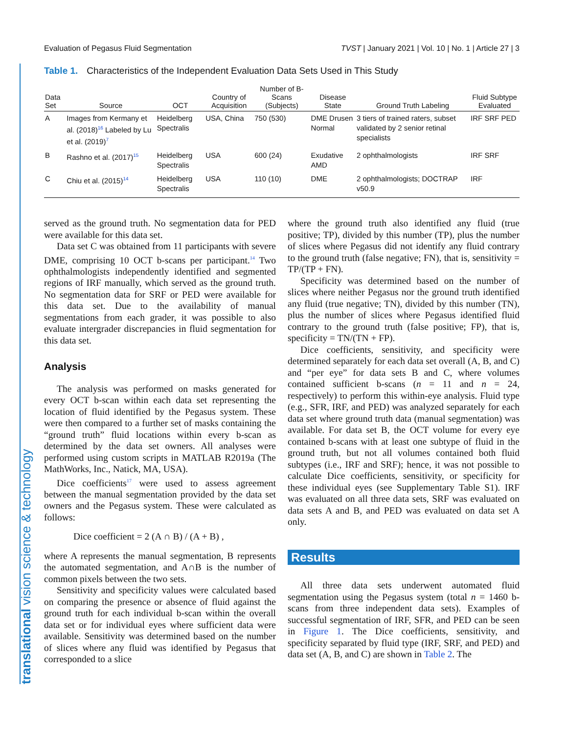translational vision science & technology
Evaluation of Pegasus Fluid Segmentation TVST | January 2021 | Vol. 10 | No. 1 | Article 27 | 3
Table 1. Characteristics of the Independent Evaluation Data Sets Used in This Study
| Data Set | Source | OCT | Country of Acquisition | Number of B-Scans (Subjects) | Disease State | Ground Truth Labeling | Fluid Subtype Evaluated |
| --- | --- | --- | --- | --- | --- | --- | --- |
| A | Images from Kermany et al. (2018)<sup>16</sup> Labeled by Lu et al. (2019)<sup>7</sup> | Heidelberg Spectralis | USA, China | 750 (530) | DME Drusen Normal | 3 tiers of trained raters, subset validated by 2 senior retinal specialists | IRF SRF PED |
| B | Rashno et al. (2017)<sup>15</sup> | Heidelberg Spectralis | USA | 600 (24) | Exudative AMD | 2 ophthalmologists | IRF SRF |
| C | Chiu et al. (2015)<sup>14</sup> | Heidelberg Spectralis | USA | 110 (10) | DME | 2 ophthalmologists; DOCTRAP v50.9 | IRF |
served as the ground truth. No segmentation data for PED were available for this data set.
Data set C was obtained from 11 participants with severe DME, comprising 10 OCT b-scans per participant.<sup>14</sup> Two ophthalmologists independently identified and segmented regions of IRF manually, which served as the ground truth. No segmentation data for SRF or PED were available for this data set. Due to the availability of manual segmentations from each grader, it was possible to also evaluate intergrader discrepancies in fluid segmentation for this data set.
Analysis
The analysis was performed on masks generated for every OCT b-scan within each data set representing the location of fluid identified by the Pegasus system. These were then compared to a further set of masks containing the “ground truth” fluid locations within every b-scan as determined by the data set owners. All analyses were performed using custom scripts in MATLAB R2019a (The MathWorks, Inc., Natick, MA, USA).
Dice coefficients<sup>17</sup> were used to assess agreement between the manual segmentation provided by the data set owners and the Pegasus system. These were calculated as follows:
Dice coefficient = 2 (A ∩ B) / (A + B) ,
where A represents the manual segmentation, B represents the automated segmentation, and A∩B is the number of common pixels between the two sets.
Sensitivity and specificity values were calculated based on comparing the presence or absence of fluid against the ground truth for each individual b-scan within the overall data set or for individual eyes where sufficient data were available. Sensitivity was determined based on the number of slices where any fluid was identified by Pegasus that corresponded to a slice
where the ground truth also identified any fluid (true positive; TP), divided by this number (TP), plus the number of slices where Pegasus did not identify any fluid contrary to the ground truth (false negative; FN), that is, sensitivity = TP/(TP + FN).
Specificity was determined based on the number of slices where neither Pegasus nor the ground truth identified any fluid (true negative; TN), divided by this number (TN), plus the number of slices where Pegasus identified fluid contrary to the ground truth (false positive; FP), that is, specificity = TN/(TN + FP).
Dice coefficients, sensitivity, and specificity were determined separately for each data set overall (A, B, and C) and “per eye” for data sets B and C, where volumes contained sufficient b-scans (n = 11 and n = 24, respectively) to perform this within-eye analysis. Fluid type (e.g., SFR, IRF, and PED) was analyzed separately for each data set where ground truth data (manual segmentation) was available. For data set B, the OCT volume for every eye contained b-scans with at least one subtype of fluid in the ground truth, but not all volumes contained both fluid subtypes (i.e., IRF and SRF); hence, it was not possible to calculate Dice coefficients, sensitivity, or specificity for these individual eyes (see Supplementary Table S1). IRF was evaluated on all three data sets, SRF was evaluated on data sets A and B, and PED was evaluated on data set A only.
Results
All three data sets underwent automated fluid segmentation using the Pegasus system (total n = 1460 b-scans from three independent data sets). Examples of successful segmentation of IRF, SFR, and PED can be seen in Figure 1. The Dice coefficients, sensitivity, and specificity separated by fluid type (IRF, SRF, and PED) and data set (A, B, and C) are shown in Table 2. The